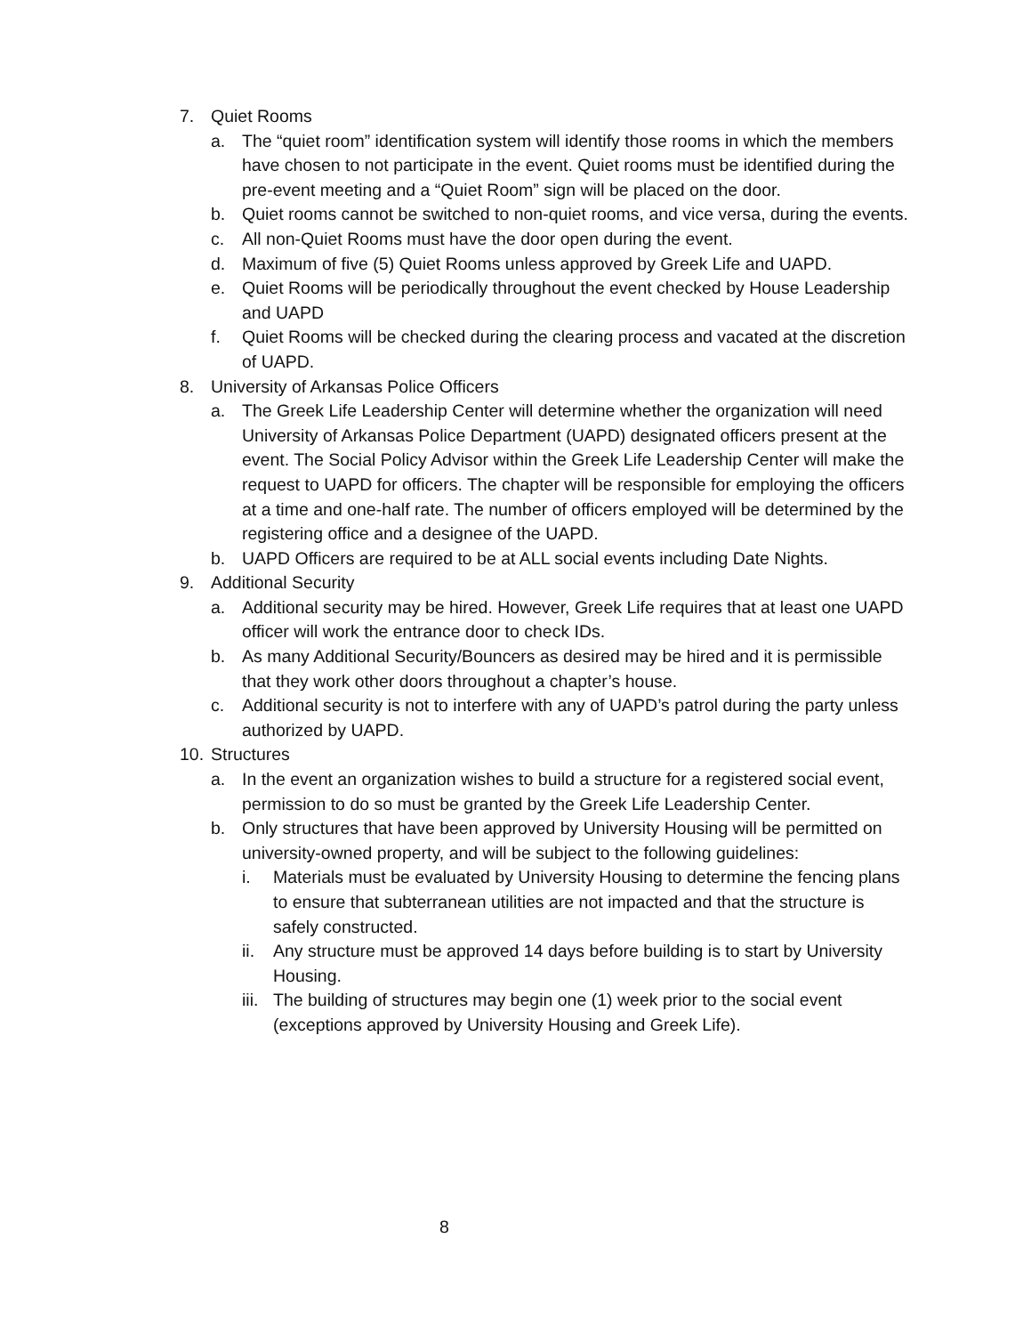7. Quiet Rooms
a. The “quiet room” identification system will identify those rooms in which the members have chosen to not participate in the event. Quiet rooms must be identified during the pre-event meeting and a “Quiet Room” sign will be placed on the door.
b. Quiet rooms cannot be switched to non-quiet rooms, and vice versa, during the events.
c. All non-Quiet Rooms must have the door open during the event.
d. Maximum of five (5) Quiet Rooms unless approved by Greek Life and UAPD.
e. Quiet Rooms will be periodically throughout the event checked by House Leadership and UAPD
f. Quiet Rooms will be checked during the clearing process and vacated at the discretion of UAPD.
8. University of Arkansas Police Officers
a. The Greek Life Leadership Center will determine whether the organization will need University of Arkansas Police Department (UAPD) designated officers present at the event. The Social Policy Advisor within the Greek Life Leadership Center will make the request to UAPD for officers. The chapter will be responsible for employing the officers at a time and one-half rate. The number of officers employed will be determined by the registering office and a designee of the UAPD.
b. UAPD Officers are required to be at ALL social events including Date Nights.
9. Additional Security
a. Additional security may be hired. However, Greek Life requires that at least one UAPD officer will work the entrance door to check IDs.
b. As many Additional Security/Bouncers as desired may be hired and it is permissible that they work other doors throughout a chapter’s house.
c. Additional security is not to interfere with any of UAPD’s patrol during the party unless authorized by UAPD.
10. Structures
a. In the event an organization wishes to build a structure for a registered social event, permission to do so must be granted by the Greek Life Leadership Center.
b. Only structures that have been approved by University Housing will be permitted on university-owned property, and will be subject to the following guidelines:
i. Materials must be evaluated by University Housing to determine the fencing plans to ensure that subterranean utilities are not impacted and that the structure is safely constructed.
ii. Any structure must be approved 14 days before building is to start by University Housing.
iii. The building of structures may begin one (1) week prior to the social event (exceptions approved by University Housing and Greek Life).
8